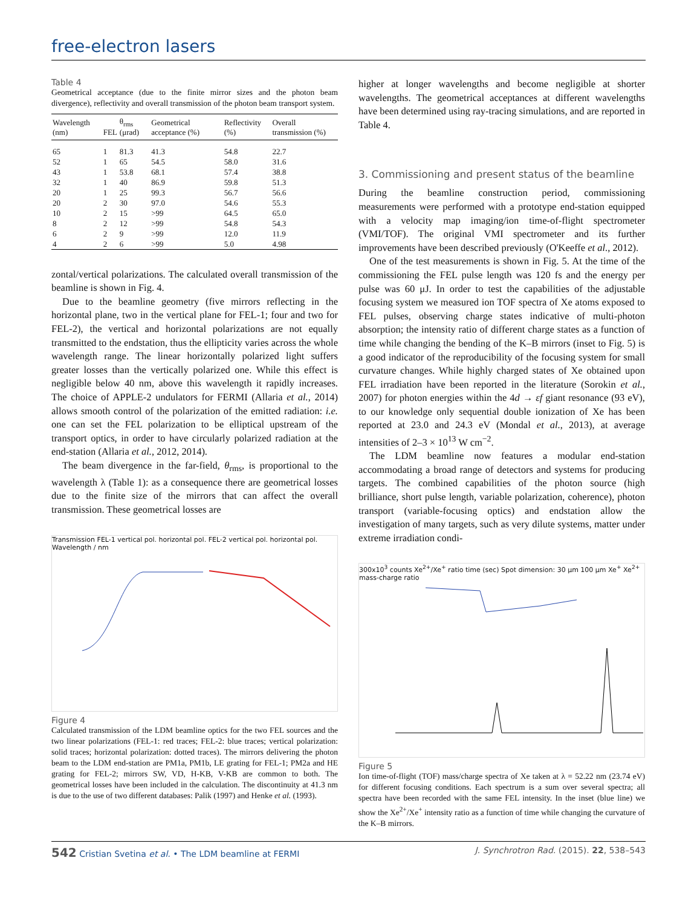free-electron lasers
Table 4
Geometrical acceptance (due to the finite mirror sizes and the photon beam divergence), reflectivity and overall transmission of the photon beam transport system.
| Wavelength (nm) | FEL | θ<sub>rms</sub> (μrad) | Geometrical acceptance (%) | Reflectivity (%) | Overall transmission (%) |
| --- | --- | --- | --- | --- | --- |
| 65 | 1 | 81.3 | 41.3 | 54.8 | 22.7 |
| 52 | 1 | 65 | 54.5 | 58.0 | 31.6 |
| 43 | 1 | 53.8 | 68.1 | 57.4 | 38.8 |
| 32 | 1 | 40 | 86.9 | 59.8 | 51.3 |
| 20 | 1 | 25 | 99.3 | 56.7 | 56.6 |
| 20 | 2 | 30 | 97.0 | 54.6 | 55.3 |
| 10 | 2 | 15 | >99 | 64.5 | 65.0 |
| 8 | 2 | 12 | >99 | 54.8 | 54.3 |
| 6 | 2 | 9 | >99 | 12.0 | 11.9 |
| 4 | 2 | 6 | >99 | 5.0 | 4.98 |
zontal/vertical polarizations. The calculated overall transmission of the beamline is shown in Fig. 4.
Due to the beamline geometry (five mirrors reflecting in the horizontal plane, two in the vertical plane for FEL-1; four and two for FEL-2), the vertical and horizontal polarizations are not equally transmitted to the endstation, thus the ellipticity varies across the whole wavelength range. The linear horizontally polarized light suffers greater losses than the vertically polarized one. While this effect is negligible below 40 nm, above this wavelength it rapidly increases. The choice of APPLE-2 undulators for FERMI (Allaria et al., 2014) allows smooth control of the polarization of the emitted radiation: i.e. one can set the FEL polarization to be elliptical upstream of the transport optics, in order to have circularly polarized radiation at the end-station (Allaria et al., 2012, 2014).
The beam divergence in the far-field, θ<sub>rms</sub>, is proportional to the wavelength λ (Table 1): as a consequence there are geometrical losses due to the finite size of the mirrors that can affect the overall transmission. These geometrical losses are
Transmission FEL-1 vertical pol. horizontal pol. FEL-2 vertical pol. horizontal pol. Wavelength / nm
Figure 4
Calculated transmission of the LDM beamline optics for the two FEL sources and the two linear polarizations (FEL-1: red traces; FEL-2: blue traces; vertical polarization: solid traces; horizontal polarization: dotted traces). The mirrors delivering the photon beam to the LDM end-station are PM1a, PM1b, LE grating for FEL-1; PM2a and HE grating for FEL-2; mirrors SW, VD, H-KB, V-KB are common to both. The geometrical losses have been included in the calculation. The discontinuity at 41.3 nm is due to the use of two different databases: Palik (1997) and Henke et al. (1993).
higher at longer wavelengths and become negligible at shorter wavelengths. The geometrical acceptances at different wavelengths have been determined using ray-tracing simulations, and are reported in Table 4.
3. Commissioning and present status of the beamline
During the beamline construction period, commissioning measurements were performed with a prototype end-station equipped with a velocity map imaging/ion time-of-flight spectrometer (VMI/TOF). The original VMI spectrometer and its further improvements have been described previously (O'Keeffe et al., 2012).
One of the test measurements is shown in Fig. 5. At the time of the commissioning the FEL pulse length was 120 fs and the energy per pulse was 60 μJ. In order to test the capabilities of the adjustable focusing system we measured ion TOF spectra of Xe atoms exposed to FEL pulses, observing charge states indicative of multi-photon absorption; the intensity ratio of different charge states as a function of time while changing the bending of the K–B mirrors (inset to Fig. 5) is a good indicator of the reproducibility of the focusing system for small curvature changes. While highly charged states of Xe obtained upon FEL irradiation have been reported in the literature (Sorokin et al., 2007) for photon energies within the 4d → εf giant resonance (93 eV), to our knowledge only sequential double ionization of Xe has been reported at 23.0 and 24.3 eV (Mondal et al., 2013), at average intensities of 2–3 × 10<sup>13</sup> W cm<sup>−2</sup>.
The LDM beamline now features a modular end-station accommodating a broad range of detectors and systems for producing targets. The combined capabilities of the photon source (high brilliance, short pulse length, variable polarization, coherence), photon transport (variable-focusing optics) and endstation allow the investigation of many targets, such as very dilute systems, matter under extreme irradiation condi-
300x10<sup>3</sup> counts Xe<sup>2+</sup>/Xe<sup>+</sup> ratio time (sec) Spot dimension: 30 μm 100 μm Xe<sup>+</sup> Xe<sup>2+</sup> mass-charge ratio
Figure 5
Ion time-of-flight (TOF) mass/charge spectra of Xe taken at λ = 52.22 nm (23.74 eV) for different focusing conditions. Each spectrum is a sum over several spectra; all spectra have been recorded with the same FEL intensity. In the inset (blue line) we show the Xe<sup>2+</sup>/Xe<sup>+</sup> intensity ratio as a function of time while changing the curvature of the K–B mirrors.
542 Cristian Svetina et al. • The LDM beamline at FERMI J. Synchrotron Rad. (2015). 22, 538–543